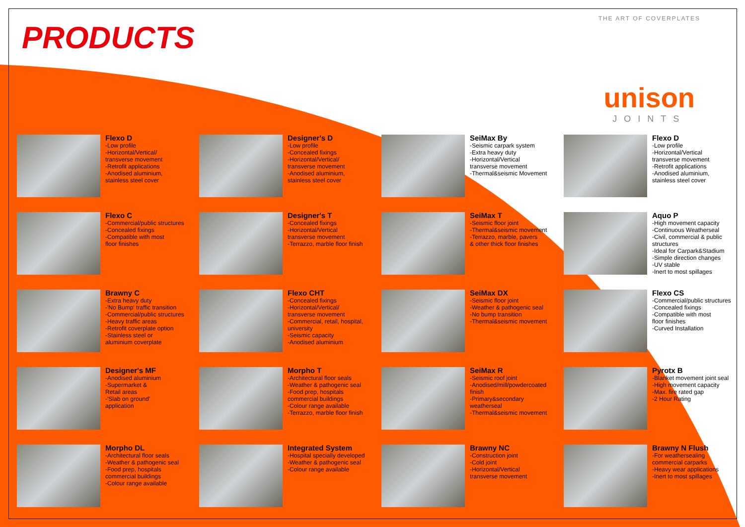PRODUCTS
THE ART OF COVERPLATES
unison
JOINTS
Flexo D
-Low profile
-Horizontal/Vertical/
transverse movement
-Retrofit applications
-Anodised aluminium,
stainless steel cover
Designer's D
-Low profile
-Concealed fixings
-Horizontal/Vertical/
transverse movement
-Anodised aluminium,
stainless steel cover
SeiMax By
-Seismic carpark system
-Extra heavy duty
-Horizontal/Vertical
transverse movement
-Thermal&seismic Movement
Flexo D
-Low profile
-Horizontal/Vertical
transverse movement
-Retrofit applications
-Anodised aluminium,
stainless steel cover
Flexo C
-Commercial/public structures
-Concealed fixings
-Compatible with most
floor finishes
Designer's T
-Concealed fixings
-Horizontal/Vertical
transverse movement
-Terrazzo, marble floor finish
SeiMax T
-Seismic floor joint
-Thermal&seismic movement
-Terrazzo, marble, pavers
& other thick floor finishes
Aquo P
-High movement capacity
-Continuous Weatherseal
-Civil, commercial & public
structures
-Ideal for Carpark&Stadium
-Simple direction changes
-UV stable
-Inert to most spillages
Brawny C
-Extra heavy duty
-'No Bump' traffic transition
-Commercial/public structures
-Heavy traffic areas
-Retrofit coverplate option
-Stainless steel or
aluminium coverplate
Flexo CHT
-Concealed fixings
-Horizontal/Vertical/
transverse movement
-Commercial, retail, hospital,
university
-Seismic capacity
-Anodised aluminium
SeiMax DX
-Seismic floor joint
-Weather & pathogenic seal
-No bump transition
-Thermal&seismic movement
Flexo CS
-Commercial/public structures
-Concealed fixings
-Compatible with most
floor finishes
-Curved Installation
Designer's MF
-Anodised aluminium
-Supermarket &
Retail areas
-'Slab on ground'
application
Morpho T
-Architectural floor seals
-Weather & pathogenic seal
-Food prep, hospitals
commercial buildings
-Colour range available
-Terrazzo, marble floor finish
SeiMax R
-Seismic roof joint
-Anodised/mill/powdercoated
finish
-Primary&secondary
weatherseal
-Thermal&seismic movement
Pyrotx B
-Blanket movement joint seal
-High movement capacity
-Max. fire rated gap
-2 Hour Rating
Morpho DL
-Architectural floor seals
-Weather & pathogenic seal
-Food prep, hospitals
commercial buildings
-Colour range available
Integrated System
-Hospital specially developed
-Weather & pathogenic seal
-Colour range available
Brawny NC
-Construction joint
-Cold joint
-Horizontal/Vertical
transverse movement
Brawny N Flush
-For weathersealing
commercial carparks
-Heavy wear applications
-Inert to most spillages